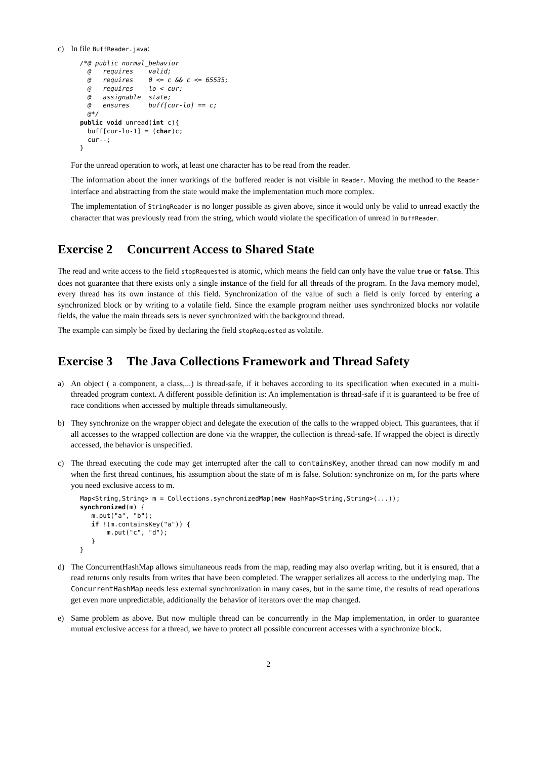c) In file BuffReader.java:
/*@ public normal_behavior
  @   requires    valid;
  @   requires    0 <= c && c <= 65535;
  @   requires    lo < cur;
  @   assignable  state;
  @   ensures     buff[cur-lo] == c;
  @*/
public void unread(int c){
  buff[cur-lo-1] = (char)c;
  cur--;
}
For the unread operation to work, at least one character has to be read from the reader.
The information about the inner workings of the buffered reader is not visible in Reader. Moving the method to the Reader interface and abstracting from the state would make the implementation much more complex.
The implementation of StringReader is no longer possible as given above, since it would only be valid to unread exactly the character that was previously read from the string, which would violate the specification of unread in BuffReader.
Exercise 2 Concurrent Access to Shared State
The read and write access to the field stopRequested is atomic, which means the field can only have the value true or false. This does not guarantee that there exists only a single instance of the field for all threads of the program. In the Java memory model, every thread has its own instance of this field. Synchronization of the value of such a field is only forced by entering a synchronized block or by writing to a volatile field. Since the example program neither uses synchronized blocks nor volatile fields, the value the main threads sets is never synchronized with the background thread.
The example can simply be fixed by declaring the field stopRequested as volatile.
Exercise 3 The Java Collections Framework and Thread Safety
a) An object ( a component, a class,...) is thread-safe, if it behaves according to its specification when executed in a multi-threaded program context. A different possible definition is: An implementation is thread-safe if it is guaranteed to be free of race conditions when accessed by multiple threads simultaneously.
b) They synchronize on the wrapper object and delegate the execution of the calls to the wrapped object. This guarantees, that if all accesses to the wrapped collection are done via the wrapper, the collection is thread-safe. If wrapped the object is directly accessed, the behavior is unspecified.
c) The thread executing the code may get interrupted after the call to containsKey, another thread can now modify m and when the first thread continues, his assumption about the state of m is false. Solution: synchronize on m, for the parts where you need exclusive access to m.
Map<String,String> m = Collections.synchronizedMap(new HashMap<String,String>(...));
synchronized(m) {
   m.put("a", "b");
   if !(m.containsKey("a")) {
       m.put("c", "d");
   }
}
d) The ConcurrentHashMap allows simultaneous reads from the map, reading may also overlap writing, but it is ensured, that a read returns only results from writes that have been completed. The wrapper serializes all access to the underlying map. The ConcurrentHashMap needs less external synchronization in many cases, but in the same time, the results of read operations get even more unpredictable, additionally the behavior of iterators over the map changed.
e) Same problem as above. But now multiple thread can be concurrently in the Map implementation, in order to guarantee mutual exclusive access for a thread, we have to protect all possible concurrent accesses with a synchronize block.
2